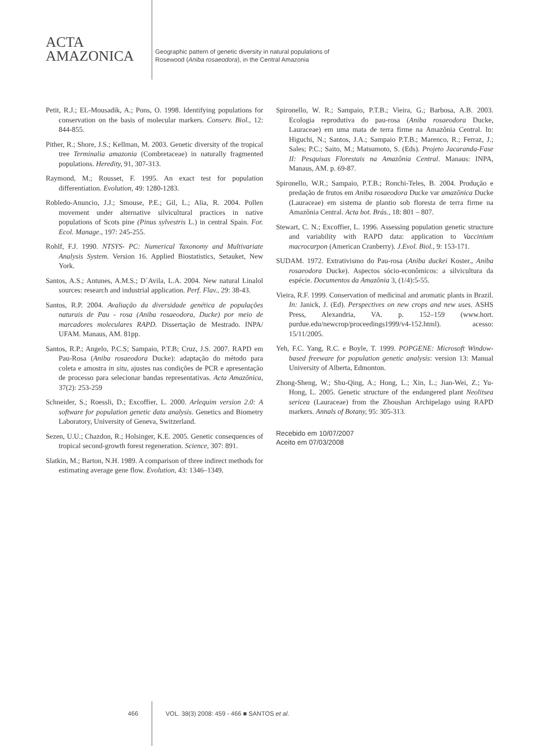ACTA
AMAZONICA
Geographic pattern of genetic diversity in natural populations of
Rosewood (Aniba rosaeodora), in the Central Amazonia
Petit, R.J.; EL-Mousadik, A.; Pons, O. 1998. Identifying populations for conservation on the basis of molecular markers. Conserv. Biol., 12: 844-855.
Pither, R.; Shore, J.S.; Kellman, M. 2003. Genetic diversity of the tropical tree Terminalia amazonia (Combretaceae) in naturally fragmented populations. Heredity, 91, 307-313.
Raymond, M.; Rousset, F. 1995. An exact test for population differentiation. Evolution, 49: 1280-1283.
Robledo-Anuncio, J.J.; Smouse, P.E.; Gil, L.; Alia, R. 2004. Pollen movement under alternative silvicultural practices in native populations of Scots pine (Pinus sylvestris L.) in central Spain. For. Ecol. Manage., 197: 245-255.
Rohlf, F.J. 1990. NTSYS- PC: Numerical Taxonomy and Multivariate Analysis System. Version 16. Applied Biostatistics, Setauket, New York.
Santos, A.S.; Antunes, A.M.S.; D´Avila, L.A. 2004. New natural Linalol sources: research and industrial application. Perf. Flav., 29: 38-43.
Santos, R.P. 2004. Avaliação da diversidade genética de populações naturais de Pau - rosa (Aniba rosaeodora, Ducke) por meio de marcadores moleculares RAPD. Dissertação de Mestrado. INPA/ UFAM. Manaus, AM. 81pp.
Santos, R.P.; Angelo, P.C.S; Sampaio, P.T.B; Cruz, J.S. 2007. RAPD em Pau-Rosa (Aniba rosaeodora Ducke): adaptação do método para coleta e amostra in situ, ajustes nas condições de PCR e apresentação de processo para selecionar bandas representativas. Acta Amazônica, 37(2): 253-259
Schneider, S.; Roessli, D.; Excoffier, L. 2000. Arlequim version 2.0: A software for population genetic data analysis. Genetics and Biometry Laboratory, University of Geneva, Switzerland.
Sezen, U.U.; Chazdon, R.; Holsinger, K.E. 2005. Genetic consequences of tropical second-growth forest regeneration. Science, 307: 891.
Slatkin, M.; Barton, N.H. 1989. A comparison of three indirect methods for estimating average gene flow. Evolution, 43: 1346–1349.
Spironello, W. R.; Sampaio, P.T.B.; Vieira, G.; Barbosa, A.B. 2003. Ecologia reprodutiva do pau-rosa (Aniba rosaeodora Ducke, Lauraceae) em uma mata de terra firme na Amazônia Central. In: Higuchi, N.; Santos, J.A.; Sampaio P.T.B.; Marenco, R.; Ferraz, J.; Sales; P.C.; Saito, M.; Matsumoto, S. (Eds). Projeto Jacaranda-Fase II: Pesquisas Florestais na Amazônia Central. Manaus: INPA, Manaus, AM. p. 69-87.
Spironello, W.R.; Sampaio, P.T.B.; Ronchi-Teles, B. 2004. Produção e predação de frutos em Aniba rosaeodora Ducke var amazônica Ducke (Lauraceae) em sistema de plantio sob floresta de terra firme na Amazônia Central. Acta bot. Brás., 18: 801 – 807.
Stewart, C. N.; Excoffier, L. 1996. Assessing population genetic structure and variability with RAPD data: application to Vaccinium macrocarpon (American Cranberry). J.Evol. Biol., 9: 153-171.
SUDAM. 1972. Extrativismo do Pau-rosa (Aniba duckei Koster., Aniba rosaeodora Ducke). Aspectos sócio-econômicos: a silvicultura da espécie. Documentos da Amazônia 3, (1/4):5-55.
Vieira, R.F. 1999. Conservation of medicinal and aromatic plants in Brazil. In: Janick, J. (Ed). Perspectives on new crops and new uses. ASHS Press, Alexandria, VA. p. 152–159 (www.hort. purdue.edu/newcrop/proceedings1999/v4-152.html). acesso: 15/11/2005.
Yeh, F.C. Yang, R.C. e Boyle, T. 1999. POPGENE: Microsoft Window-based freeware for population genetic analysis: version 13: Manual University of Alberta, Edmonton.
Zhong-Sheng, W.; Shu-Qing, A.; Hong, L.; Xin, L.; Jian-Wei, Z.; Yu-Hong, L. 2005. Genetic structure of the endangered plant Neolitsea sericea (Lauraceae) from the Zhoushan Archipelago using RAPD markers. Annals of Botany, 95: 305-313.
Recebido em 10/07/2007
Aceito em 07/03/2008
466 VOL. 38(3) 2008: 459 - 466 ■ SANTOS et al.